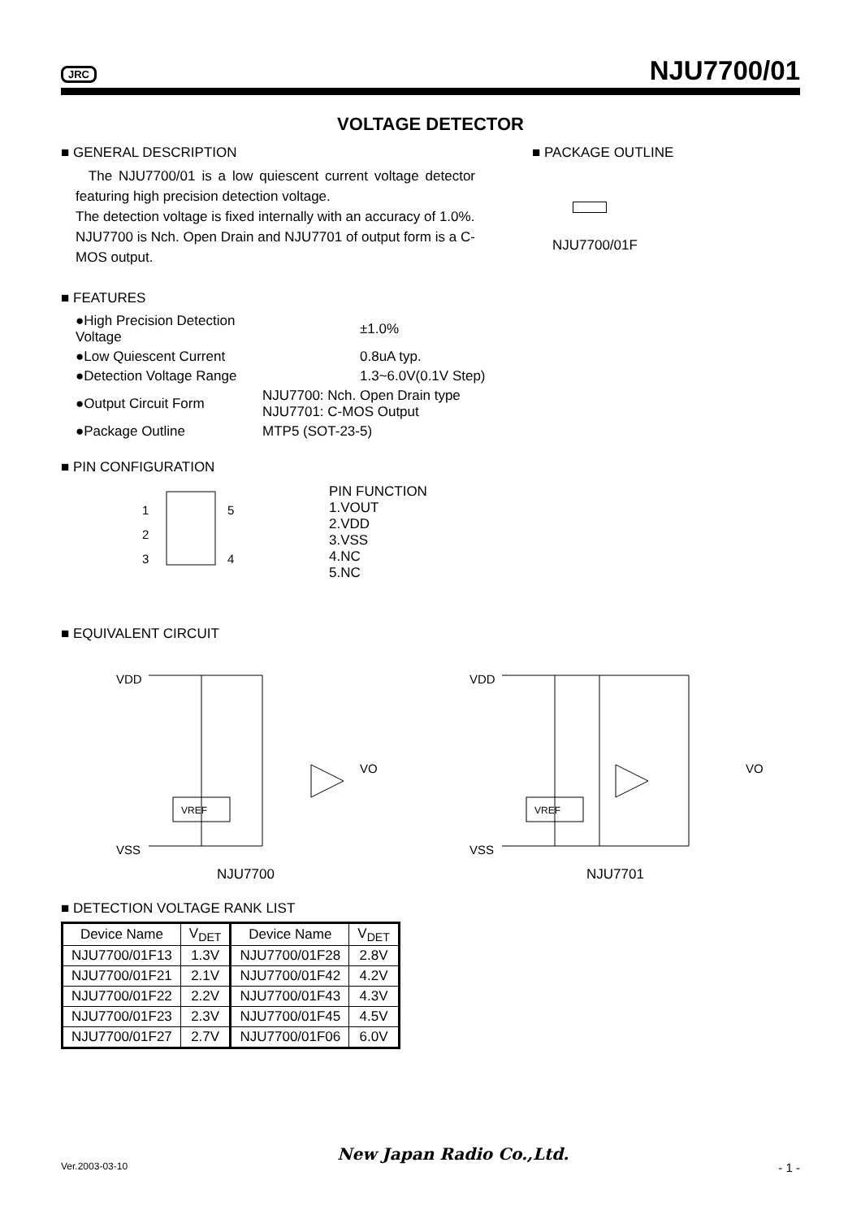JRC NJU7700/01
VOLTAGE DETECTOR
■ GENERAL DESCRIPTION
The NJU7700/01 is a low quiescent current voltage detector featuring high precision detection voltage.
The detection voltage is fixed internally with an accuracy of 1.0%.
NJU7700 is Nch. Open Drain and NJU7701 of output form is a C-MOS output.
■ PACKAGE OUTLINE
NJU7700/01F
■ FEATURES
| ●High Precision Detection Voltage | | ±1.0% |
| ●Low Quiescent Current | | 0.8uA typ. |
| ●Detection Voltage Range | | 1.3~6.0V(0.1V Step) |
| ●Output Circuit Form | NJU7700: Nch. Open Drain type NJU7701: C-MOS Output | |
| ●Package Outline | MTP5 (SOT-23-5) | |
■ PIN CONFIGURATION
1
2
3
5
4
PIN FUNCTION
1.VOUT
2.VDD
3.VSS
4.NC
5.NC
■ EQUIVALENT CIRCUIT
VDD
VSS
VO
VREF
NJU7700
VDD
VSS
VO
VREF
NJU7701
■ DETECTION VOLTAGE RANK LIST
| Device Name | V<sub>DET</sub> | Device Name | V<sub>DET</sub> |
| --- | --- | --- | --- |
| NJU7700/01F13 | 1.3V | NJU7700/01F28 | 2.8V |
| NJU7700/01F21 | 2.1V | NJU7700/01F42 | 4.2V |
| NJU7700/01F22 | 2.2V | NJU7700/01F43 | 4.3V |
| NJU7700/01F23 | 2.3V | NJU7700/01F45 | 4.5V |
| NJU7700/01F27 | 2.7V | NJU7700/01F06 | 6.0V |
Ver.2003-03-10 New Japan Radio Co.,Ltd. - 1 -